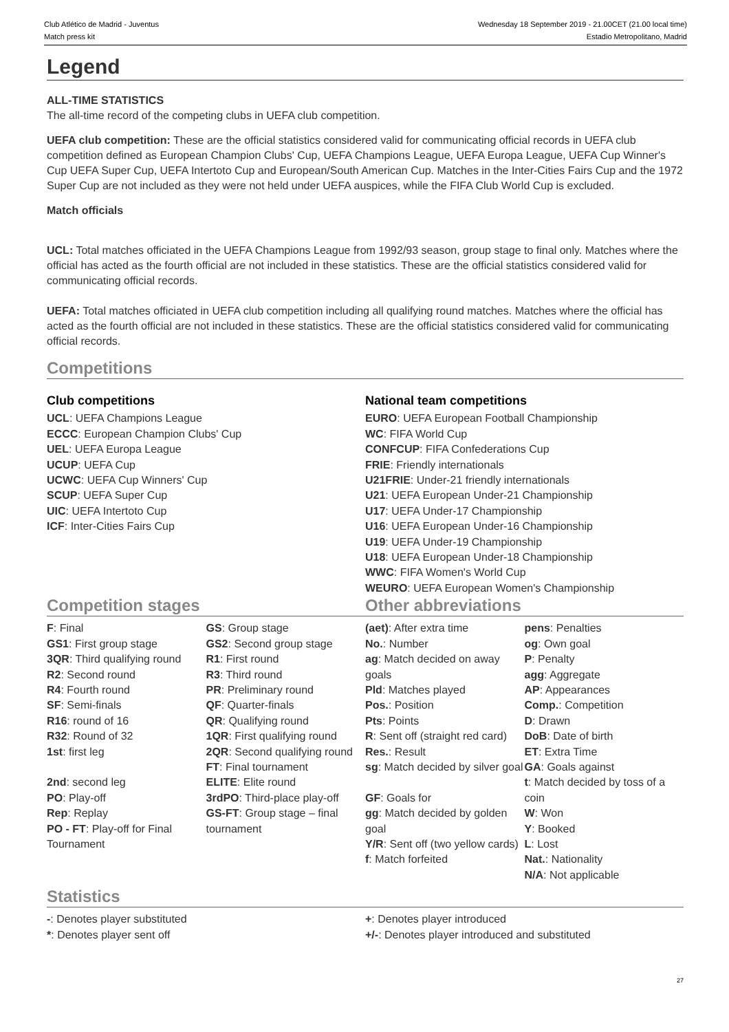Club Atlético de Madrid - Juventus
Match press kit
Wednesday 18 September 2019 - 21.00CET (21.00 local time)
Estadio Metropolitano, Madrid
Legend
ALL-TIME STATISTICS
The all-time record of the competing clubs in UEFA club competition.
UEFA club competition: These are the official statistics considered valid for communicating official records in UEFA club competition defined as European Champion Clubs' Cup, UEFA Champions League, UEFA Europa League, UEFA Cup Winner's Cup UEFA Super Cup, UEFA Intertoto Cup and European/South American Cup. Matches in the Inter-Cities Fairs Cup and the 1972 Super Cup are not included as they were not held under UEFA auspices, while the FIFA Club World Cup is excluded.
Match officials
UCL: Total matches officiated in the UEFA Champions League from 1992/93 season, group stage to final only. Matches where the official has acted as the fourth official are not included in these statistics. These are the official statistics considered valid for communicating official records.
UEFA: Total matches officiated in UEFA club competition including all qualifying round matches. Matches where the official has acted as the fourth official are not included in these statistics. These are the official statistics considered valid for communicating official records.
Competitions
Club competitions
UCL: UEFA Champions League
ECCC: European Champion Clubs' Cup
UEL: UEFA Europa League
UCUP: UEFA Cup
UCWC: UEFA Cup Winners' Cup
SCUP: UEFA Super Cup
UIC: UEFA Intertoto Cup
ICF: Inter-Cities Fairs Cup
National team competitions
EURO: UEFA European Football Championship
WC: FIFA World Cup
CONFCUP: FIFA Confederations Cup
FRIE: Friendly internationals
U21FRIE: Under-21 friendly internationals
U21: UEFA European Under-21 Championship
U17: UEFA Under-17 Championship
U16: UEFA European Under-16 Championship
U19: UEFA Under-19 Championship
U18: UEFA European Under-18 Championship
WWC: FIFA Women's World Cup
WEURO: UEFA European Women's Championship
Competition stages Other abbreviations
| F : Final GS1 : First group stage 3QR : Third qualifying round R2 : Second round R4 : Fourth round SF : Semi-finals R16 : round of 16 R32 : Round of 32 1st : first leg 2nd : second leg PO : Play-off Rep : Replay PO - FT : Play-off for Final Tournament | GS : Group stage GS2 : Second group stage R1 : First round R3 : Third round PR : Preliminary round QF : Quarter-finals QR : Qualifying round 1QR : First qualifying round 2QR : Second qualifying round FT : Final tournament ELITE : Elite round 3rdPO : Third-place play-off GS-FT : Group stage – final tournament | (aet) : After extra time No. : Number ag : Match decided on away goals Pld : Matches played Pos. : Position Pts : Points R : Sent off (straight red card) Res. : Result sg : Match decided by silver goal GF : Goals for gg : Match decided by golden goal Y/R : Sent off (two yellow cards) f : Match forfeited | pens : Penalties og : Own goal P : Penalty agg : Aggregate AP : Appearances Comp. : Competition D : Drawn DoB : Date of birth ET : Extra Time GA : Goals against t : Match decided by toss of a coin W : Won Y : Booked L : Lost Nat. : Nationality N/A : Not applicable |
Statistics
-: Denotes player substituted
*: Denotes player sent off
+: Denotes player introduced
+/-: Denotes player introduced and substituted
27